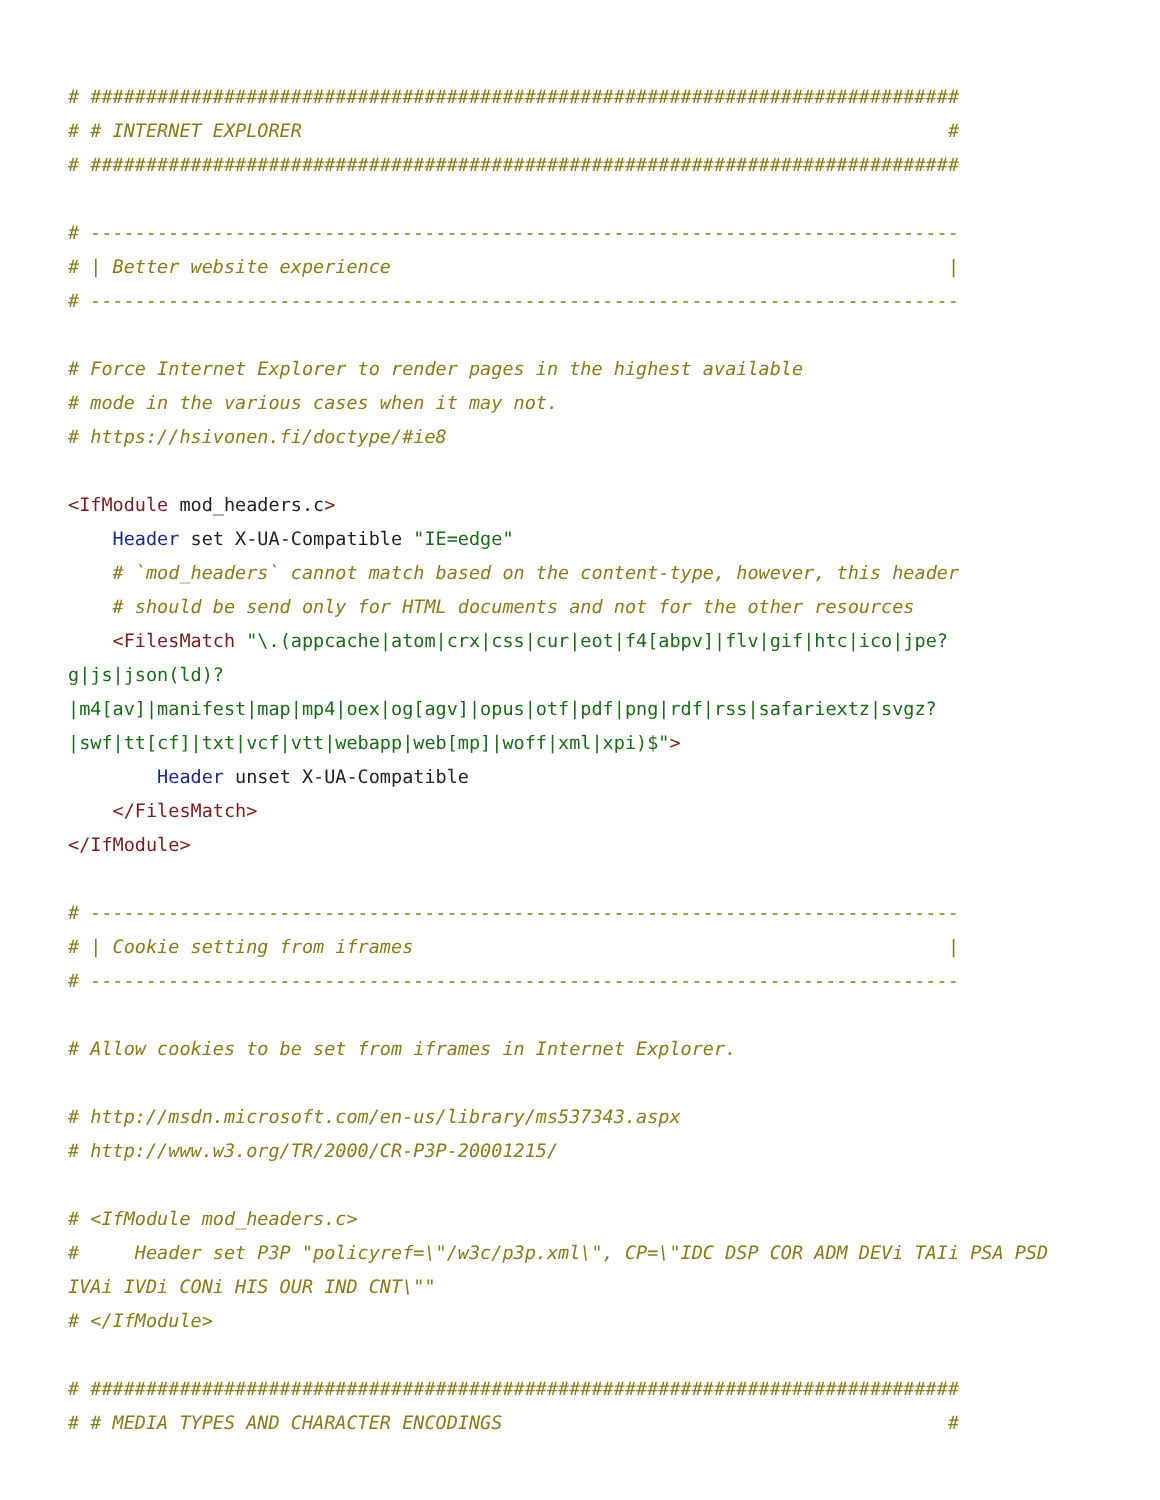# ##############################################################################
# # INTERNET EXPLORER                                                          #
# ##############################################################################

# ------------------------------------------------------------------------------
# | Better website experience                                                  |
# ------------------------------------------------------------------------------

# Force Internet Explorer to render pages in the highest available
# mode in the various cases when it may not.
# https://hsivonen.fi/doctype/#ie8

<IfModule mod_headers.c>
    Header set X-UA-Compatible "IE=edge"
    # `mod_headers` cannot match based on the content-type, however, this header
    # should be send only for HTML documents and not for the other resources
    <FilesMatch "\.(appcache|atom|crx|css|cur|eot|f4[abpv]|flv|gif|htc|ico|jpe?
g|js|json(ld)?
|m4[av]|manifest|map|mp4|oex|og[agv]|opus|otf|pdf|png|rdf|rss|safariextz|svgz?
|swf|tt[cf]|txt|vcf|vtt|webapp|web[mp]|woff|xml|xpi)$">
        Header unset X-UA-Compatible
    </FilesMatch>
</IfModule>

# ------------------------------------------------------------------------------
# | Cookie setting from iframes                                                |
# ------------------------------------------------------------------------------

# Allow cookies to be set from iframes in Internet Explorer.

# http://msdn.microsoft.com/en-us/library/ms537343.aspx
# http://www.w3.org/TR/2000/CR-P3P-20001215/

# <IfModule mod_headers.c>
#     Header set P3P "policyref=\"/w3c/p3p.xml\", CP=\"IDC DSP COR ADM DEVi TAIi PSA PSD
IVAi IVDi CONi HIS OUR IND CNT\""
# </IfModule>

# ##############################################################################
# # MEDIA TYPES AND CHARACTER ENCODINGS                                        #